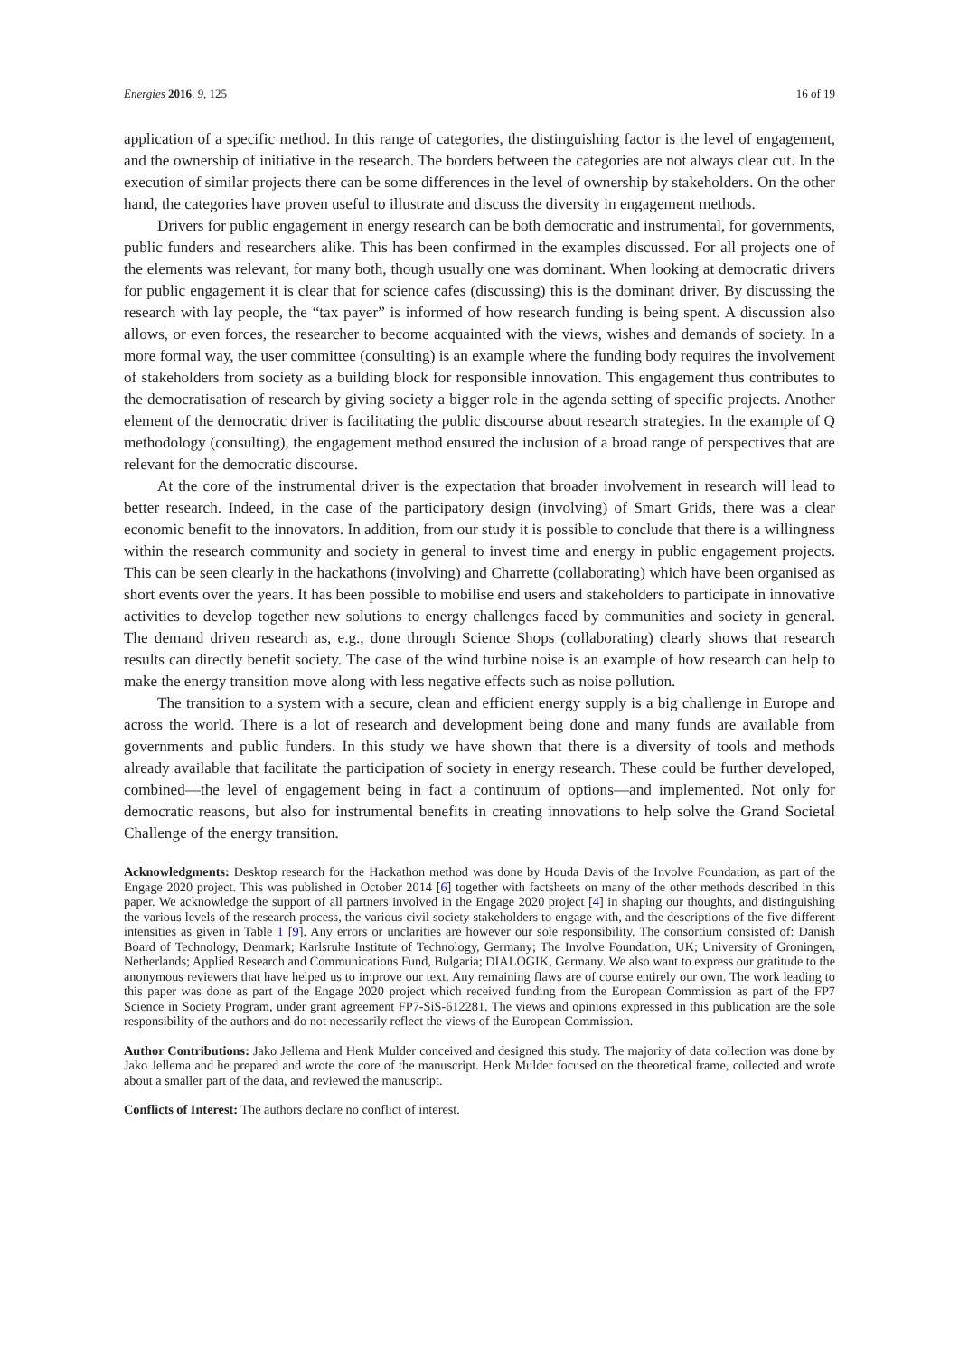Energies 2016, 9, 125 16 of 19
application of a specific method. In this range of categories, the distinguishing factor is the level of engagement, and the ownership of initiative in the research. The borders between the categories are not always clear cut. In the execution of similar projects there can be some differences in the level of ownership by stakeholders. On the other hand, the categories have proven useful to illustrate and discuss the diversity in engagement methods.
Drivers for public engagement in energy research can be both democratic and instrumental, for governments, public funders and researchers alike. This has been confirmed in the examples discussed. For all projects one of the elements was relevant, for many both, though usually one was dominant. When looking at democratic drivers for public engagement it is clear that for science cafes (discussing) this is the dominant driver. By discussing the research with lay people, the “tax payer” is informed of how research funding is being spent. A discussion also allows, or even forces, the researcher to become acquainted with the views, wishes and demands of society. In a more formal way, the user committee (consulting) is an example where the funding body requires the involvement of stakeholders from society as a building block for responsible innovation. This engagement thus contributes to the democratisation of research by giving society a bigger role in the agenda setting of specific projects. Another element of the democratic driver is facilitating the public discourse about research strategies. In the example of Q methodology (consulting), the engagement method ensured the inclusion of a broad range of perspectives that are relevant for the democratic discourse.
At the core of the instrumental driver is the expectation that broader involvement in research will lead to better research. Indeed, in the case of the participatory design (involving) of Smart Grids, there was a clear economic benefit to the innovators. In addition, from our study it is possible to conclude that there is a willingness within the research community and society in general to invest time and energy in public engagement projects. This can be seen clearly in the hackathons (involving) and Charrette (collaborating) which have been organised as short events over the years. It has been possible to mobilise end users and stakeholders to participate in innovative activities to develop together new solutions to energy challenges faced by communities and society in general. The demand driven research as, e.g., done through Science Shops (collaborating) clearly shows that research results can directly benefit society. The case of the wind turbine noise is an example of how research can help to make the energy transition move along with less negative effects such as noise pollution.
The transition to a system with a secure, clean and efficient energy supply is a big challenge in Europe and across the world. There is a lot of research and development being done and many funds are available from governments and public funders. In this study we have shown that there is a diversity of tools and methods already available that facilitate the participation of society in energy research. These could be further developed, combined—the level of engagement being in fact a continuum of options—and implemented. Not only for democratic reasons, but also for instrumental benefits in creating innovations to help solve the Grand Societal Challenge of the energy transition.
Acknowledgments: Desktop research for the Hackathon method was done by Houda Davis of the Involve Foundation, as part of the Engage 2020 project. This was published in October 2014 [6] together with factsheets on many of the other methods described in this paper. We acknowledge the support of all partners involved in the Engage 2020 project [4] in shaping our thoughts, and distinguishing the various levels of the research process, the various civil society stakeholders to engage with, and the descriptions of the five different intensities as given in Table 1 [9]. Any errors or unclarities are however our sole responsibility. The consortium consisted of: Danish Board of Technology, Denmark; Karlsruhe Institute of Technology, Germany; The Involve Foundation, UK; University of Groningen, Netherlands; Applied Research and Communications Fund, Bulgaria; DIALOGIK, Germany. We also want to express our gratitude to the anonymous reviewers that have helped us to improve our text. Any remaining flaws are of course entirely our own. The work leading to this paper was done as part of the Engage 2020 project which received funding from the European Commission as part of the FP7 Science in Society Program, under grant agreement FP7-SiS-612281. The views and opinions expressed in this publication are the sole responsibility of the authors and do not necessarily reflect the views of the European Commission.
Author Contributions: Jako Jellema and Henk Mulder conceived and designed this study. The majority of data collection was done by Jako Jellema and he prepared and wrote the core of the manuscript. Henk Mulder focused on the theoretical frame, collected and wrote about a smaller part of the data, and reviewed the manuscript.
Conflicts of Interest: The authors declare no conflict of interest.